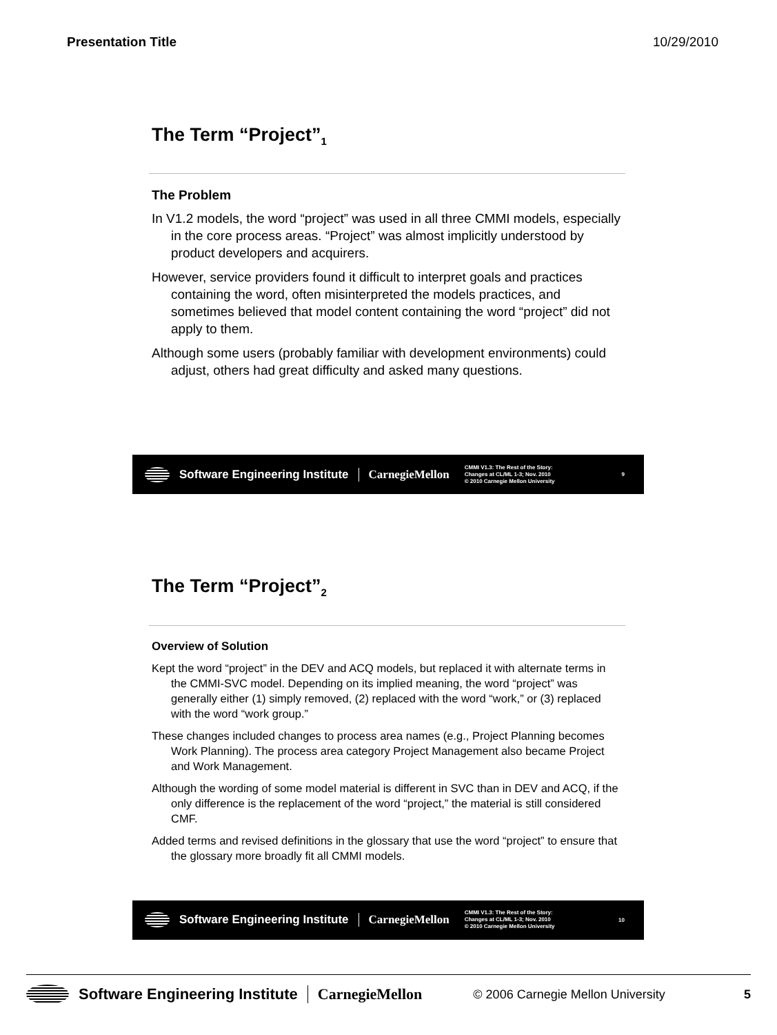Presentation Title 10/29/2010
The Term “Project”<sub>1</sub>
The Problem
In V1.2 models, the word “project” was used in all three CMMI models, especially in the core process areas. “Project” was almost implicitly understood by product developers and acquirers.
However, service providers found it difficult to interpret goals and practices containing the word, often misinterpreted the models practices, and sometimes believed that model content containing the word “project” did not apply to them.
Although some users (probably familiar with development environments) could adjust, others had great difficulty and asked many questions.
Software Engineering Institute CarnegieMellon CMMI V1.3: The Rest of the Story:
Changes at CL/ML 1-3; Nov. 2010
© 2010 Carnegie Mellon University 9
The Term “Project”<sub>2</sub>
Overview of Solution
Kept the word “project” in the DEV and ACQ models, but replaced it with alternate terms in the CMMI-SVC model. Depending on its implied meaning, the word “project” was generally either (1) simply removed, (2) replaced with the word “work,” or (3) replaced with the word “work group.”
These changes included changes to process area names (e.g., Project Planning becomes Work Planning). The process area category Project Management also became Project and Work Management.
Although the wording of some model material is different in SVC than in DEV and ACQ, if the only difference is the replacement of the word “project,” the material is still considered CMF.
Added terms and revised definitions in the glossary that use the word “project” to ensure that the glossary more broadly fit all CMMI models.
Software Engineering Institute CarnegieMellon CMMI V1.3: The Rest of the Story:
Changes at CL/ML 1-3; Nov. 2010
© 2010 Carnegie Mellon University 10
Software Engineering Institute CarnegieMellon © 2006 Carnegie Mellon University 5